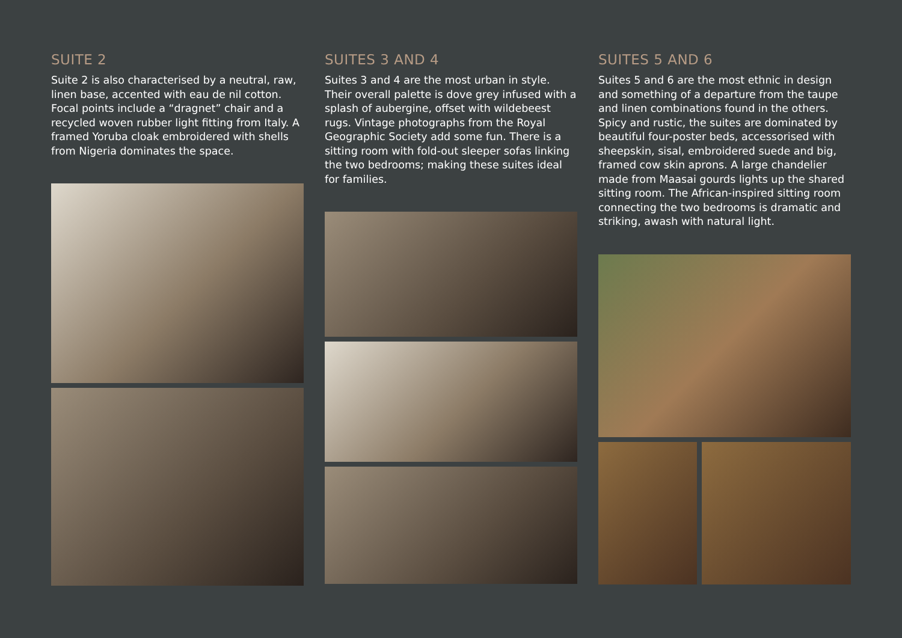SUITE 2
Suite 2 is also characterised by a neutral, raw, linen base, accented with eau de nil cotton. Focal points include a “dragnet” chair and a recycled woven rubber light fitting from Italy. A framed Yoruba cloak embroidered with shells from Nigeria dominates the space.
SUITES 3 AND 4
Suites 3 and 4 are the most urban in style. Their overall palette is dove grey infused with a splash of aubergine, offset with wildebeest rugs. Vintage photographs from the Royal Geographic Society add some fun. There is a sitting room with fold-out sleeper sofas linking the two bedrooms; making these suites ideal for families.
SUITES 5 AND 6
Suites 5 and 6 are the most ethnic in design and something of a departure from the taupe and linen combinations found in the others. Spicy and rustic, the suites are dominated by beautiful four-poster beds, accessorised with sheepskin, sisal, embroidered suede and big, framed cow skin aprons. A large chandelier made from Maasai gourds lights up the shared sitting room. The African-inspired sitting room connecting the two bedrooms is dramatic and striking, awash with natural light.